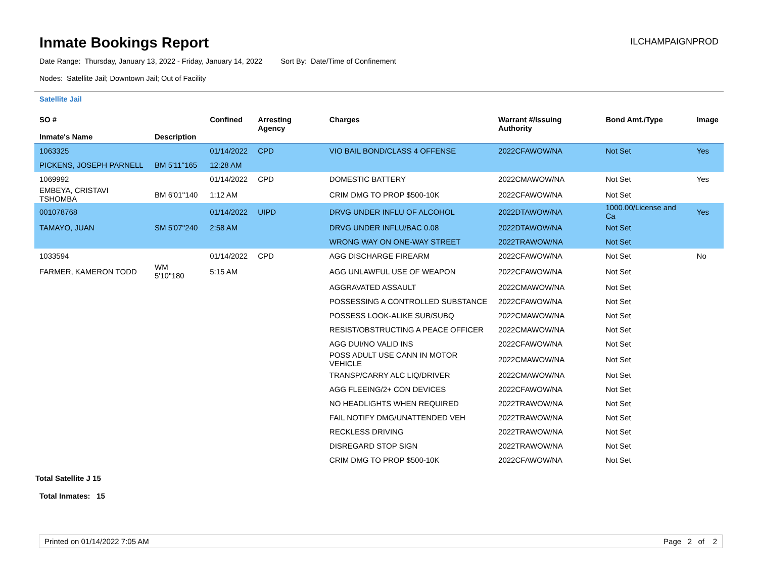Inmate Bookings Report
ILCHAMPAIGNPROD
Date Range: Thursday, January 13, 2022 - Friday, January 14, 2022 Sort By: Date/Time of Confinement
Nodes: Satellite Jail; Downtown Jail; Out of Facility
Satellite Jail
| SO # Inmate's Name | Description | Confined | Arresting Agency | Charges | Warrant #/Issuing Authority | Bond Amt./Type | Image |
| --- | --- | --- | --- | --- | --- | --- | --- |
| 1063325 | | 01/14/2022 | CPD | VIO BAIL BOND/CLASS 4 OFFENSE | 2022CFAWOW/NA | Not Set | Yes |
| PICKENS, JOSEPH PARNELL | BM 5'11''165 | 12:28 AM | | | | | |
| 1069992 | | 01/14/2022 | CPD | DOMESTIC BATTERY | 2022CMAWOW/NA | Not Set | Yes |
| EMBEYA, CRISTAVI TSHOMBA | BM 6'01''140 | 1:12 AM | | CRIM DMG TO PROP $500-10K | 2022CFAWOW/NA | Not Set | |
| 001078768 | | 01/14/2022 | UIPD | DRVG UNDER INFLU OF ALCOHOL | 2022DTAWOW/NA | 1000.00/License and Ca | Yes |
| TAMAYO, JUAN | SM 5'07''240 | 2:58 AM | | DRVG UNDER INFLU/BAC 0.08 | 2022DTAWOW/NA | Not Set | |
| | | | | WRONG WAY ON ONE-WAY STREET | 2022TRAWOW/NA | Not Set | |
| 1033594 | | 01/14/2022 | CPD | AGG DISCHARGE FIREARM | 2022CFAWOW/NA | Not Set | No |
| FARMER, KAMERON TODD | WM 5'10''180 | 5:15 AM | | AGG UNLAWFUL USE OF WEAPON | 2022CFAWOW/NA | Not Set | |
| | | | | AGGRAVATED ASSAULT | 2022CMAWOW/NA | Not Set | |
| | | | | POSSESSING A CONTROLLED SUBSTANCE | 2022CFAWOW/NA | Not Set | |
| | | | | POSSESS LOOK-ALIKE SUB/SUBQ | 2022CMAWOW/NA | Not Set | |
| | | | | RESIST/OBSTRUCTING A PEACE OFFICER | 2022CMAWOW/NA | Not Set | |
| | | | | AGG DUI/NO VALID INS | 2022CFAWOW/NA | Not Set | |
| | | | | POSS ADULT USE CANN IN MOTOR VEHICLE | 2022CMAWOW/NA | Not Set | |
| | | | | TRANSP/CARRY ALC LIQ/DRIVER | 2022CMAWOW/NA | Not Set | |
| | | | | AGG FLEEING/2+ CON DEVICES | 2022CFAWOW/NA | Not Set | |
| | | | | NO HEADLIGHTS WHEN REQUIRED | 2022TRAWOW/NA | Not Set | |
| | | | | FAIL NOTIFY DMG/UNATTENDED VEH | 2022TRAWOW/NA | Not Set | |
| | | | | RECKLESS DRIVING | 2022TRAWOW/NA | Not Set | |
| | | | | DISREGARD STOP SIGN | 2022TRAWOW/NA | Not Set | |
| | | | | CRIM DMG TO PROP $500-10K | 2022CFAWOW/NA | Not Set | |
Total Satellite J 15
Total Inmates: 15
Printed on 01/14/2022 7:05 AM Page 2 of 2